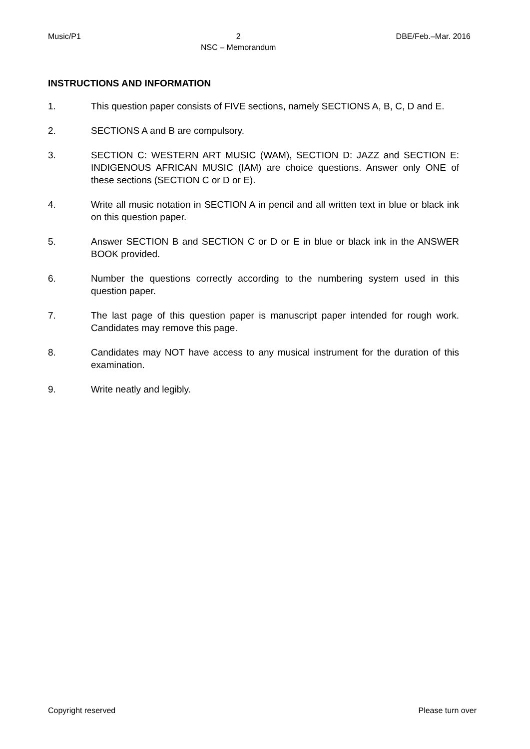Music/P1 2
NSC – Memorandum DBE/Feb.–Mar. 2016
INSTRUCTIONS AND INFORMATION
1. This question paper consists of FIVE sections, namely SECTIONS A, B, C, D and E.
2. SECTIONS A and B are compulsory.
3. SECTION C: WESTERN ART MUSIC (WAM), SECTION D: JAZZ and SECTION E: INDIGENOUS AFRICAN MUSIC (IAM) are choice questions. Answer only ONE of these sections (SECTION C or D or E).
4. Write all music notation in SECTION A in pencil and all written text in blue or black ink on this question paper.
5. Answer SECTION B and SECTION C or D or E in blue or black ink in the ANSWER BOOK provided.
6. Number the questions correctly according to the numbering system used in this question paper.
7. The last page of this question paper is manuscript paper intended for rough work. Candidates may remove this page.
8. Candidates may NOT have access to any musical instrument for the duration of this examination.
9. Write neatly and legibly.
Copyright reserved Please turn over